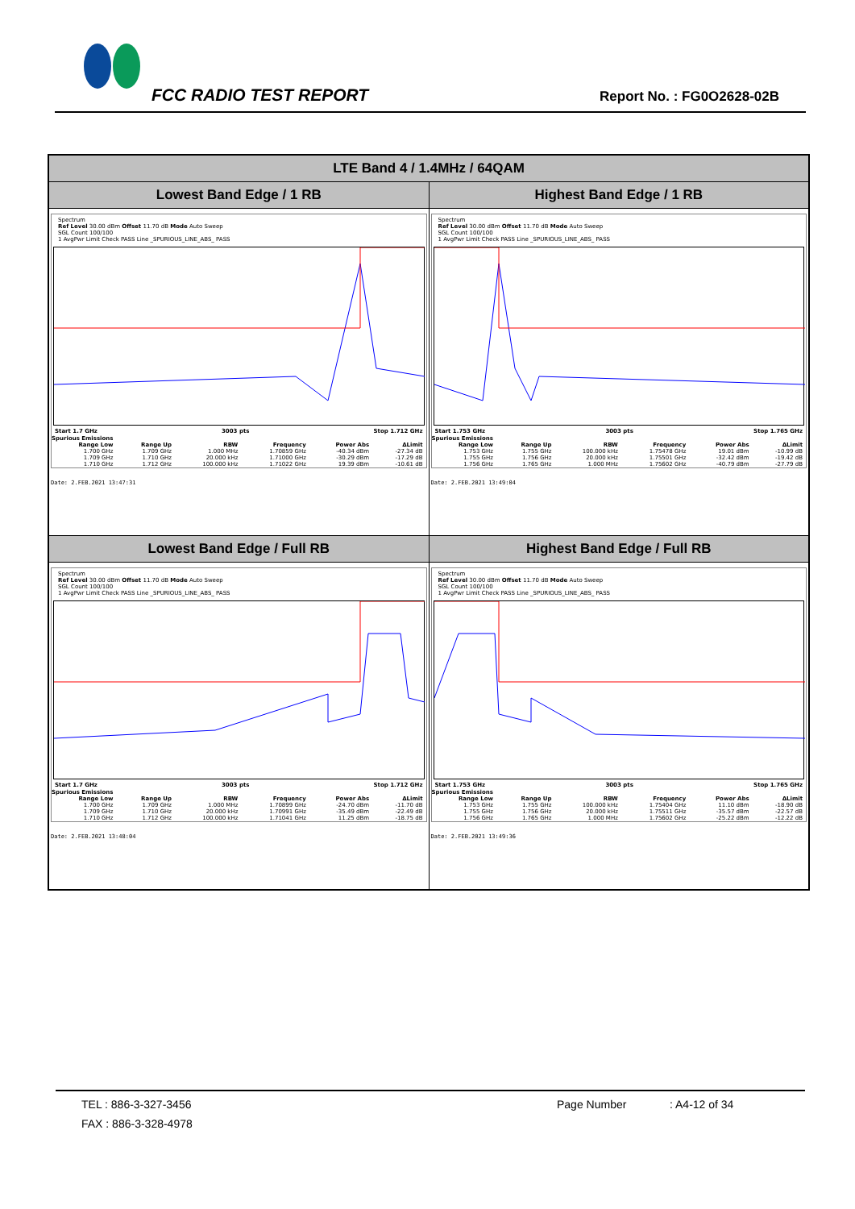FCC RADIO TEST REPORT Report No. : FG0O2628-02B
| LTE Band 4 / 1.4MHz / 64QAM | |
| --- | --- |
| Lowest Band Edge / 1 RB | Highest Band Edge / 1 RB |
| Spectrum Ref Level 30.00 dBm Offset 11.70 dB Mode Auto Sweep SGL Count 100/100 1 AvgPwr Limit Check PASS Line _SPURIOUS_LINE_ABS_ PASS Start 1.7 GHz 3003 pts Stop 1.712 GHz Spurious Emissions / Range Low / Range Up / RBW / Frequency / Power Abs / ΔLimit / / --- / --- / --- / --- / --- / --- / / 1.700 GHz / 1.709 GHz / 1.000 MHz / 1.70859 GHz / -40.34 dBm / -27.34 dB / / 1.709 GHz / 1.710 GHz / 20.000 kHz / 1.71000 GHz / -30.29 dBm / -17.29 dB / / 1.710 GHz / 1.712 GHz / 100.000 kHz / 1.71022 GHz / 19.39 dBm / -10.61 dB / Date: 2.FEB.2021 13:47:31 | Spectrum Ref Level 30.00 dBm Offset 11.70 dB Mode Auto Sweep SGL Count 100/100 1 AvgPwr Limit Check PASS Line _SPURIOUS_LINE_ABS_ PASS Start 1.753 GHz 3003 pts Stop 1.765 GHz Spurious Emissions / Range Low / Range Up / RBW / Frequency / Power Abs / ΔLimit / / --- / --- / --- / --- / --- / --- / / 1.753 GHz / 1.755 GHz / 100.000 kHz / 1.75478 GHz / 19.01 dBm / -10.99 dB / / 1.755 GHz / 1.756 GHz / 20.000 kHz / 1.75501 GHz / -32.42 dBm / -19.42 dB / / 1.756 GHz / 1.765 GHz / 1.000 MHz / 1.75602 GHz / -40.79 dBm / -27.79 dB / Date: 2.FEB.2021 13:49:04 |
| Lowest Band Edge / Full RB | Highest Band Edge / Full RB |
| Spectrum Ref Level 30.00 dBm Offset 11.70 dB Mode Auto Sweep SGL Count 100/100 1 AvgPwr Limit Check PASS Line _SPURIOUS_LINE_ABS_ PASS Start 1.7 GHz 3003 pts Stop 1.712 GHz Spurious Emissions / Range Low / Range Up / RBW / Frequency / Power Abs / ΔLimit / / --- / --- / --- / --- / --- / --- / / 1.700 GHz / 1.709 GHz / 1.000 MHz / 1.70899 GHz / -24.70 dBm / -11.70 dB / / 1.709 GHz / 1.710 GHz / 20.000 kHz / 1.70991 GHz / -35.49 dBm / -22.49 dB / / 1.710 GHz / 1.712 GHz / 100.000 kHz / 1.71041 GHz / 11.25 dBm / -18.75 dB / Date: 2.FEB.2021 13:48:04 | Spectrum Ref Level 30.00 dBm Offset 11.70 dB Mode Auto Sweep SGL Count 100/100 1 AvgPwr Limit Check PASS Line _SPURIOUS_LINE_ABS_ PASS Start 1.753 GHz 3003 pts Stop 1.765 GHz Spurious Emissions / Range Low / Range Up / RBW / Frequency / Power Abs / ΔLimit / / --- / --- / --- / --- / --- / --- / / 1.753 GHz / 1.755 GHz / 100.000 kHz / 1.75404 GHz / 11.10 dBm / -18.90 dB / / 1.755 GHz / 1.756 GHz / 20.000 kHz / 1.75511 GHz / -35.57 dBm / -22.57 dB / / 1.756 GHz / 1.765 GHz / 1.000 MHz / 1.75602 GHz / -25.22 dBm / -12.22 dB / Date: 2.FEB.2021 13:49:36 |
TEL : 886-3-327-3456 Page Number: A4-12 of 34
FAX : 886-3-328-4978